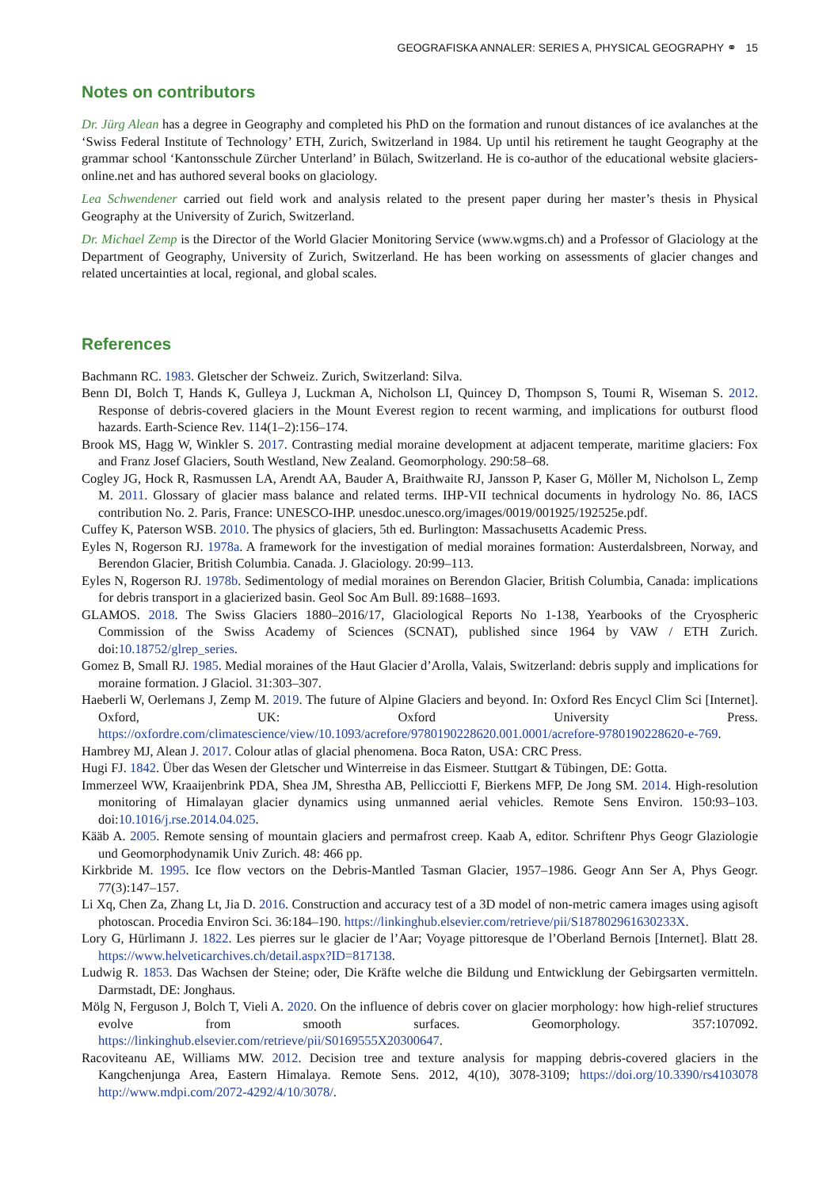GEOGRAFISKA ANNALER: SERIES A, PHYSICAL GEOGRAPHY ⚭ 15
Notes on contributors
Dr. Jürg Alean has a degree in Geography and completed his PhD on the formation and runout distances of ice avalanches at the ‘Swiss Federal Institute of Technology’ ETH, Zurich, Switzerland in 1984. Up until his retirement he taught Geography at the grammar school ‘Kantonsschule Zürcher Unterland’ in Bülach, Switzerland. He is co-author of the educational website glaciers-online.net and has authored several books on glaciology.
Lea Schwendener carried out field work and analysis related to the present paper during her master’s thesis in Physical Geography at the University of Zurich, Switzerland.
Dr. Michael Zemp is the Director of the World Glacier Monitoring Service (www.wgms.ch) and a Professor of Glaciology at the Department of Geography, University of Zurich, Switzerland. He has been working on assessments of glacier changes and related uncertainties at local, regional, and global scales.
References
Bachmann RC. 1983. Gletscher der Schweiz. Zurich, Switzerland: Silva.
Benn DI, Bolch T, Hands K, Gulleya J, Luckman A, Nicholson LI, Quincey D, Thompson S, Toumi R, Wiseman S. 2012. Response of debris-covered glaciers in the Mount Everest region to recent warming, and implications for outburst flood hazards. Earth-Science Rev. 114(1–2):156–174.
Brook MS, Hagg W, Winkler S. 2017. Contrasting medial moraine development at adjacent temperate, maritime glaciers: Fox and Franz Josef Glaciers, South Westland, New Zealand. Geomorphology. 290:58–68.
Cogley JG, Hock R, Rasmussen LA, Arendt AA, Bauder A, Braithwaite RJ, Jansson P, Kaser G, Möller M, Nicholson L, Zemp M. 2011. Glossary of glacier mass balance and related terms. IHP-VII technical documents in hydrology No. 86, IACS contribution No. 2. Paris, France: UNESCO-IHP. unesdoc.unesco.org/images/0019/001925/192525e.pdf.
Cuffey K, Paterson WSB. 2010. The physics of glaciers, 5th ed. Burlington: Massachusetts Academic Press.
Eyles N, Rogerson RJ. 1978a. A framework for the investigation of medial moraines formation: Austerdalsbreen, Norway, and Berendon Glacier, British Columbia. Canada. J. Glaciology. 20:99–113.
Eyles N, Rogerson RJ. 1978b. Sedimentology of medial moraines on Berendon Glacier, British Columbia, Canada: implications for debris transport in a glacierized basin. Geol Soc Am Bull. 89:1688–1693.
GLAMOS. 2018. The Swiss Glaciers 1880–2016/17, Glaciological Reports No 1-138, Yearbooks of the Cryospheric Commission of the Swiss Academy of Sciences (SCNAT), published since 1964 by VAW / ETH Zurich. doi:10.18752/glrep_series.
Gomez B, Small RJ. 1985. Medial moraines of the Haut Glacier d’Arolla, Valais, Switzerland: debris supply and implications for moraine formation. J Glaciol. 31:303–307.
Haeberli W, Oerlemans J, Zemp M. 2019. The future of Alpine Glaciers and beyond. In: Oxford Res Encycl Clim Sci [Internet]. Oxford, UK: Oxford University Press. https://oxfordre.com/climatescience/view/10.1093/acrefore/9780190228620.001.0001/acrefore-9780190228620-e-769.
Hambrey MJ, Alean J. 2017. Colour atlas of glacial phenomena. Boca Raton, USA: CRC Press.
Hugi FJ. 1842. Über das Wesen der Gletscher und Winterreise in das Eismeer. Stuttgart & Tübingen, DE: Gotta.
Immerzeel WW, Kraaijenbrink PDA, Shea JM, Shrestha AB, Pellicciotti F, Bierkens MFP, De Jong SM. 2014. High-resolution monitoring of Himalayan glacier dynamics using unmanned aerial vehicles. Remote Sens Environ. 150:93–103. doi:10.1016/j.rse.2014.04.025.
Kääb A. 2005. Remote sensing of mountain glaciers and permafrost creep. Kaab A, editor. Schriftenr Phys Geogr Glaziologie und Geomorphodynamik Univ Zurich. 48: 466 pp.
Kirkbride M. 1995. Ice flow vectors on the Debris-Mantled Tasman Glacier, 1957–1986. Geogr Ann Ser A, Phys Geogr. 77(3):147–157.
Li Xq, Chen Za, Zhang Lt, Jia D. 2016. Construction and accuracy test of a 3D model of non-metric camera images using agisoft photoscan. Procedia Environ Sci. 36:184–190. https://linkinghub.elsevier.com/retrieve/pii/S187802961630233X.
Lory G, Hürlimann J. 1822. Les pierres sur le glacier de l’Aar; Voyage pittoresque de l’Oberland Bernois [Internet]. Blatt 28. https://www.helveticarchives.ch/detail.aspx?ID=817138.
Ludwig R. 1853. Das Wachsen der Steine; oder, Die Kräfte welche die Bildung und Entwicklung der Gebirgsarten vermitteln. Darmstadt, DE: Jonghaus.
Mölg N, Ferguson J, Bolch T, Vieli A. 2020. On the influence of debris cover on glacier morphology: how high-relief structures evolve from smooth surfaces. Geomorphology. 357:107092. https://linkinghub.elsevier.com/retrieve/pii/S0169555X20300647.
Racoviteanu AE, Williams MW. 2012. Decision tree and texture analysis for mapping debris-covered glaciers in the Kangchenjunga Area, Eastern Himalaya. Remote Sens. 2012, 4(10), 3078-3109; https://doi.org/10.3390/rs4103078 http://www.mdpi.com/2072-4292/4/10/3078/.